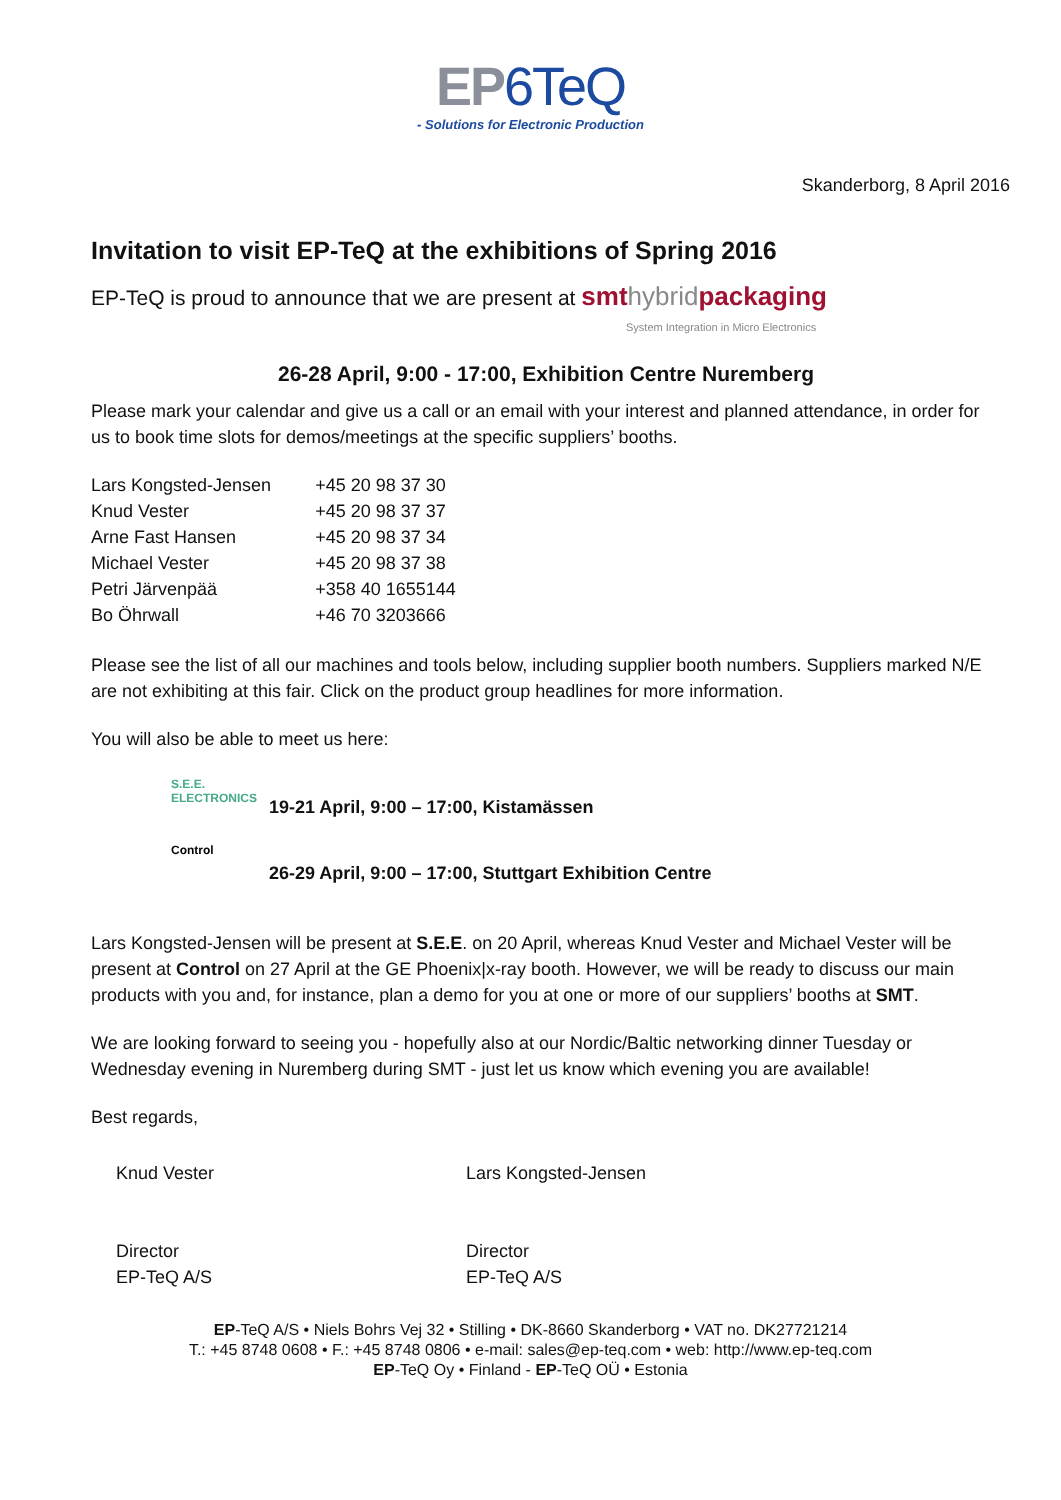EP6TeQ
- Solutions for Electronic Production
Skanderborg, 8 April 2016
Invitation to visit EP-TeQ at the exhibitions of Spring 2016
EP-TeQ is proud to announce that we are present at smthybridpackaging
System Integration in Micro Electronics
26-28 April, 9:00 - 17:00, Exhibition Centre Nuremberg
Please mark your calendar and give us a call or an email with your interest and planned attendance, in order for us to book time slots for demos/meetings at the specific suppliers’ booths.
| Lars Kongsted-Jensen | +45 20 98 37 30 |
| Knud Vester | +45 20 98 37 37 |
| Arne Fast Hansen | +45 20 98 37 34 |
| Michael Vester | +45 20 98 37 38 |
| Petri Järvenpää | +358 40 1655144 |
| Bo Öhrwall | +46 70 3203666 |
Please see the list of all our machines and tools below, including supplier booth numbers. Suppliers marked N/E are not exhibiting at this fair. Click on the product group headlines for more information.
You will also be able to meet us here:
S.E.E. ELECTRONICS
19-21 April, 9:00 – 17:00, Kistamässen
Control
26-29 April, 9:00 – 17:00, Stuttgart Exhibition Centre
Lars Kongsted-Jensen will be present at S.E.E. on 20 April, whereas Knud Vester and Michael Vester will be present at Control on 27 April at the GE Phoenix|x-ray booth. However, we will be ready to discuss our main products with you and, for instance, plan a demo for you at one or more of our suppliers’ booths at SMT.
We are looking forward to seeing you - hopefully also at our Nordic/Baltic networking dinner Tuesday or Wednesday evening in Nuremberg during SMT - just let us know which evening you are available!
Best regards,
Knud Vester
Director
EP-TeQ A/S
Lars Kongsted-Jensen
Director
EP-TeQ A/S
EP-TeQ A/S • Niels Bohrs Vej 32 • Stilling • DK-8660 Skanderborg • VAT no. DK27721214
T.: +45 8748 0608 • F.: +45 8748 0806 • e-mail: sales@ep-teq.com • web: http://www.ep-teq.com
EP-TeQ Oy • Finland - EP-TeQ OÜ • Estonia